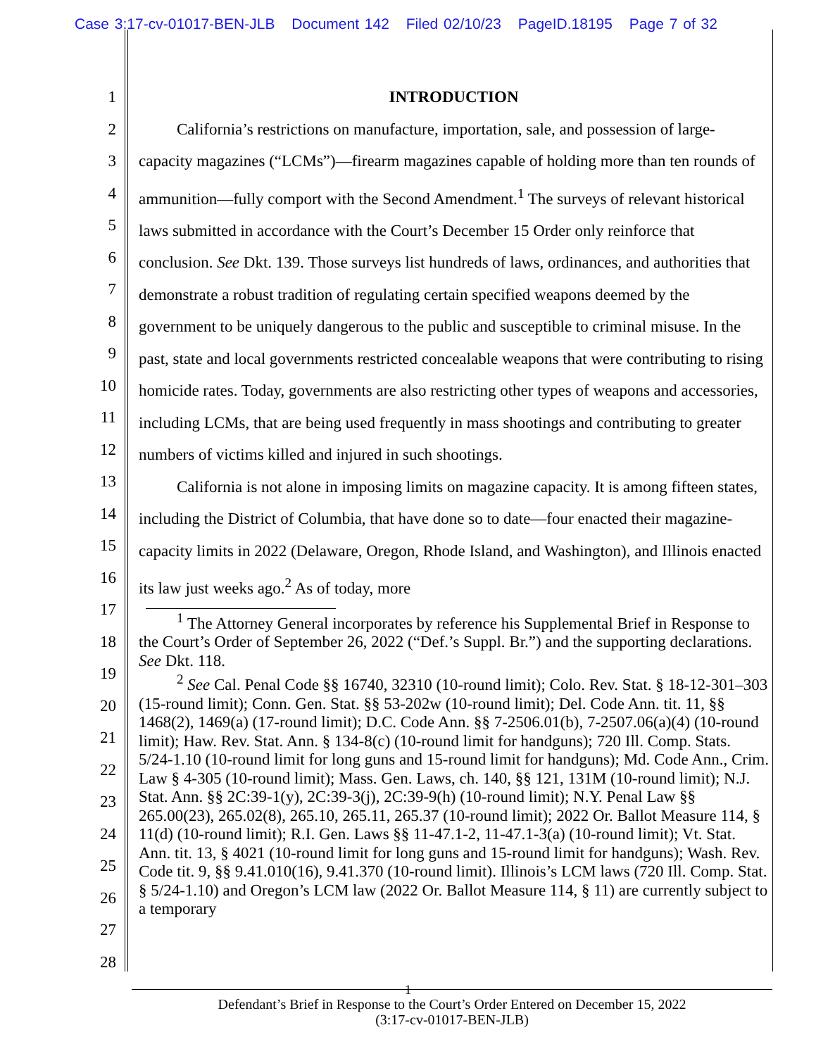Case 3:17-cv-01017-BEN-JLB Document 142 Filed 02/10/23 PageID.18195 Page 7 of 32
1
2
3
4
5
6
7
8
9
10
11
12
13
14
15
16
17
18
19
20
21
22
23
24
25
26
27
28
INTRODUCTION
California’s restrictions on manufacture, importation, sale, and possession of large-capacity magazines (“LCMs”)—firearm magazines capable of holding more than ten rounds of ammunition—fully comport with the Second Amendment.<sup>1</sup> The surveys of relevant historical laws submitted in accordance with the Court’s December 15 Order only reinforce that conclusion. See Dkt. 139. Those surveys list hundreds of laws, ordinances, and authorities that demonstrate a robust tradition of regulating certain specified weapons deemed by the government to be uniquely dangerous to the public and susceptible to criminal misuse. In the past, state and local governments restricted concealable weapons that were contributing to rising homicide rates. Today, governments are also restricting other types of weapons and accessories, including LCMs, that are being used frequently in mass shootings and contributing to greater numbers of victims killed and injured in such shootings.
California is not alone in imposing limits on magazine capacity. It is among fifteen states, including the District of Columbia, that have done so to date—four enacted their magazine-capacity limits in 2022 (Delaware, Oregon, Rhode Island, and Washington), and Illinois enacted its law just weeks ago.<sup>2</sup> As of today, more
<sup>1</sup> The Attorney General incorporates by reference his Supplemental Brief in Response to the Court’s Order of September 26, 2022 (“Def.’s Suppl. Br.”) and the supporting declarations. See Dkt. 118.
<sup>2</sup> See Cal. Penal Code §§ 16740, 32310 (10-round limit); Colo. Rev. Stat. § 18-12-301–303 (15-round limit); Conn. Gen. Stat. §§ 53-202w (10-round limit); Del. Code Ann. tit. 11, §§ 1468(2), 1469(a) (17-round limit); D.C. Code Ann. §§ 7-2506.01(b), 7-2507.06(a)(4) (10-round limit); Haw. Rev. Stat. Ann. § 134-8(c) (10-round limit for handguns); 720 Ill. Comp. Stats. 5/24-1.10 (10-round limit for long guns and 15-round limit for handguns); Md. Code Ann., Crim. Law § 4-305 (10-round limit); Mass. Gen. Laws, ch. 140, §§ 121, 131M (10-round limit); N.J. Stat. Ann. §§ 2C:39-1(y), 2C:39-3(j), 2C:39-9(h) (10-round limit); N.Y. Penal Law §§ 265.00(23), 265.02(8), 265.10, 265.11, 265.37 (10-round limit); 2022 Or. Ballot Measure 114, § 11(d) (10-round limit); R.I. Gen. Laws §§ 11-47.1-2, 11-47.1-3(a) (10-round limit); Vt. Stat. Ann. tit. 13, § 4021 (10-round limit for long guns and 15-round limit for handguns); Wash. Rev. Code tit. 9, §§ 9.41.010(16), 9.41.370 (10-round limit). Illinois’s LCM laws (720 Ill. Comp. Stat. § 5/24-1.10) and Oregon’s LCM law (2022 Or. Ballot Measure 114, § 11) are currently subject to a temporary
1
Defendant’s Brief in Response to the Court’s Order Entered on December 15, 2022
(3:17-cv-01017-BEN-JLB)